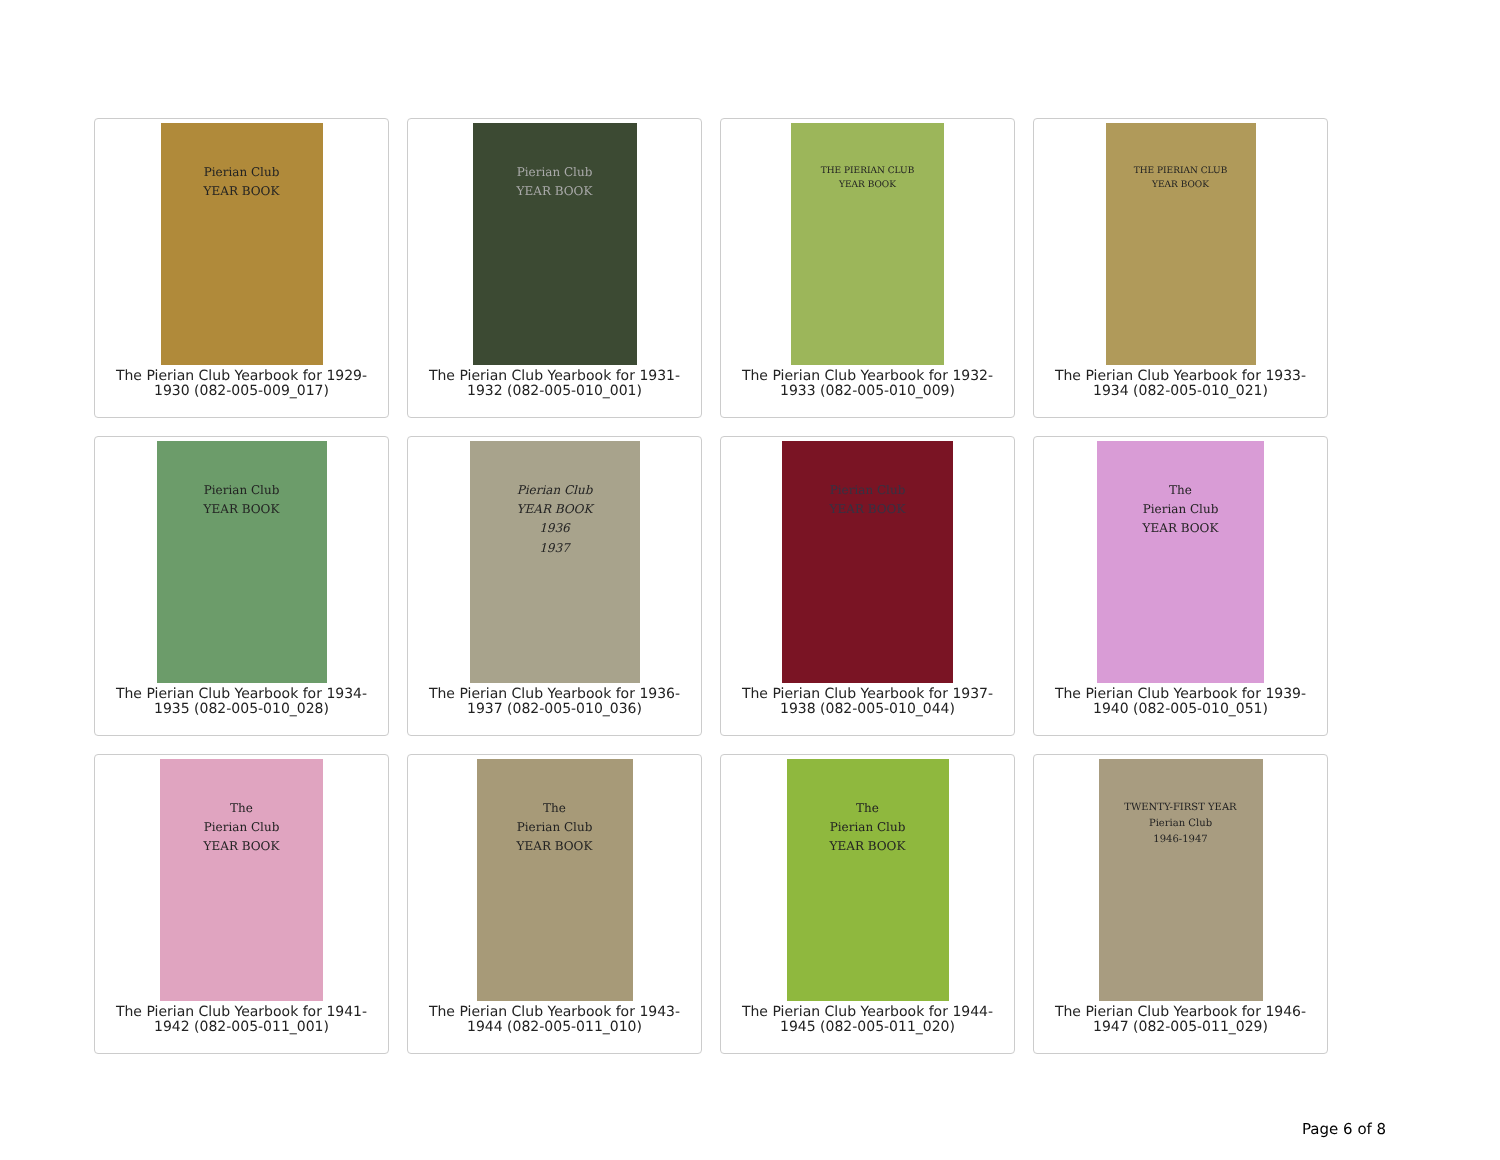Pierian Club
YEAR BOOK
The Pierian Club Yearbook for 1929-1930 (082-005-009_017)
Pierian Club
YEAR BOOK
The Pierian Club Yearbook for 1931-1932 (082-005-010_001)
THE PIERIAN CLUB
YEAR BOOK
The Pierian Club Yearbook for 1932-1933 (082-005-010_009)
THE PIERIAN CLUB
YEAR BOOK
The Pierian Club Yearbook for 1933-1934 (082-005-010_021)
Pierian Club
YEAR BOOK
The Pierian Club Yearbook for 1934-1935 (082-005-010_028)
Pierian Club
YEAR BOOK
1936
1937
The Pierian Club Yearbook for 1936-1937 (082-005-010_036)
Pierian Club
YEAR BOOK
The Pierian Club Yearbook for 1937-1938 (082-005-010_044)
The
Pierian Club
YEAR BOOK
The Pierian Club Yearbook for 1939-1940 (082-005-010_051)
The
Pierian Club
YEAR BOOK
The Pierian Club Yearbook for 1941-1942 (082-005-011_001)
The
Pierian Club
YEAR BOOK
The Pierian Club Yearbook for 1943-1944 (082-005-011_010)
The
Pierian Club
YEAR BOOK
The Pierian Club Yearbook for 1944-1945 (082-005-011_020)
TWENTY-FIRST YEAR
Pierian Club
1946-1947
The Pierian Club Yearbook for 1946-1947 (082-005-011_029)
Page 6 of 8